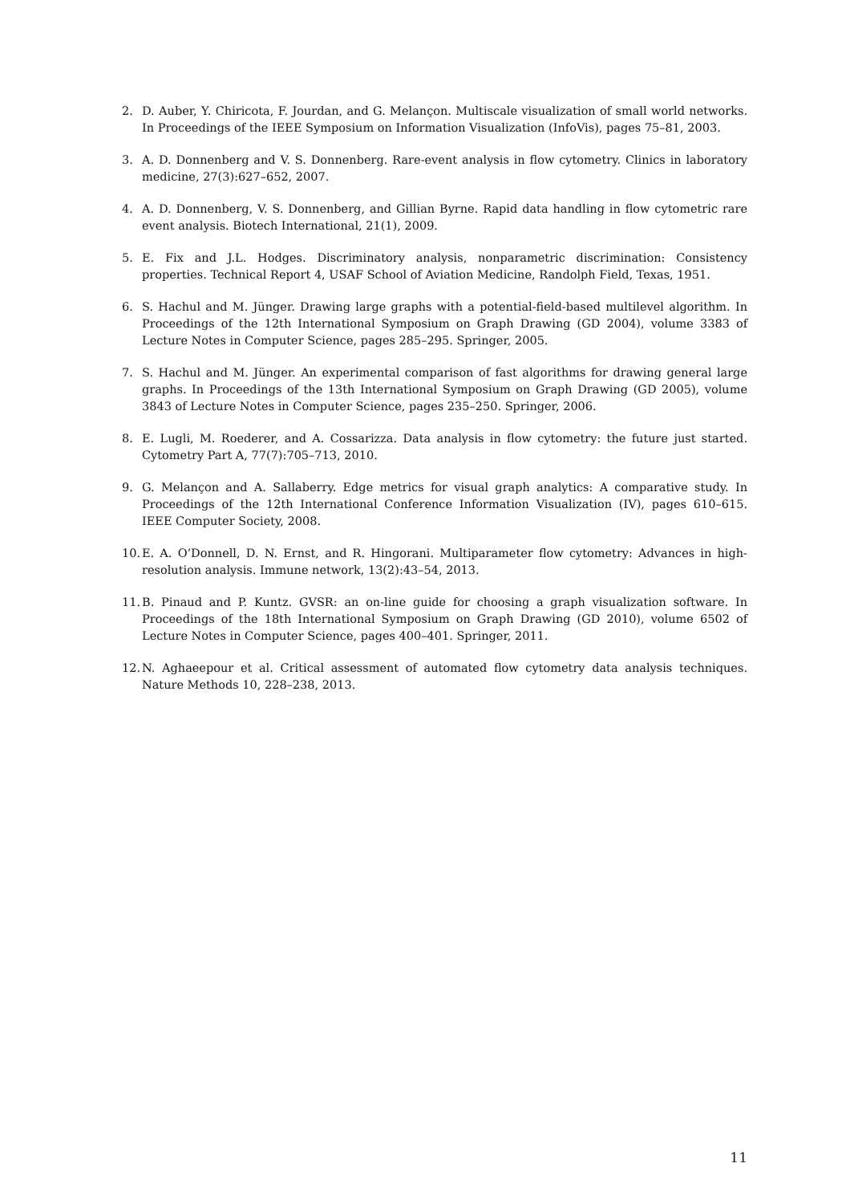2. D. Auber, Y. Chiricota, F. Jourdan, and G. Melançon. Multiscale visualization of small world networks. In Proceedings of the IEEE Symposium on Information Visualization (InfoVis), pages 75–81, 2003.
3. A. D. Donnenberg and V. S. Donnenberg. Rare-event analysis in flow cytometry. Clinics in laboratory medicine, 27(3):627–652, 2007.
4. A. D. Donnenberg, V. S. Donnenberg, and Gillian Byrne. Rapid data handling in flow cytometric rare event analysis. Biotech International, 21(1), 2009.
5. E. Fix and J.L. Hodges. Discriminatory analysis, nonparametric discrimination: Consistency properties. Technical Report 4, USAF School of Aviation Medicine, Randolph Field, Texas, 1951.
6. S. Hachul and M. Jünger. Drawing large graphs with a potential-field-based multilevel algorithm. In Proceedings of the 12th International Symposium on Graph Drawing (GD 2004), volume 3383 of Lecture Notes in Computer Science, pages 285–295. Springer, 2005.
7. S. Hachul and M. Jünger. An experimental comparison of fast algorithms for drawing general large graphs. In Proceedings of the 13th International Symposium on Graph Drawing (GD 2005), volume 3843 of Lecture Notes in Computer Science, pages 235–250. Springer, 2006.
8. E. Lugli, M. Roederer, and A. Cossarizza. Data analysis in flow cytometry: the future just started. Cytometry Part A, 77(7):705–713, 2010.
9. G. Melançon and A. Sallaberry. Edge metrics for visual graph analytics: A comparative study. In Proceedings of the 12th International Conference Information Visualization (IV), pages 610–615. IEEE Computer Society, 2008.
10. E. A. O’Donnell, D. N. Ernst, and R. Hingorani. Multiparameter flow cytometry: Advances in high-resolution analysis. Immune network, 13(2):43–54, 2013.
11. B. Pinaud and P. Kuntz. GVSR: an on-line guide for choosing a graph visualization software. In Proceedings of the 18th International Symposium on Graph Drawing (GD 2010), volume 6502 of Lecture Notes in Computer Science, pages 400–401. Springer, 2011.
12. N. Aghaeepour et al. Critical assessment of automated flow cytometry data analysis techniques. Nature Methods 10, 228–238, 2013.
11